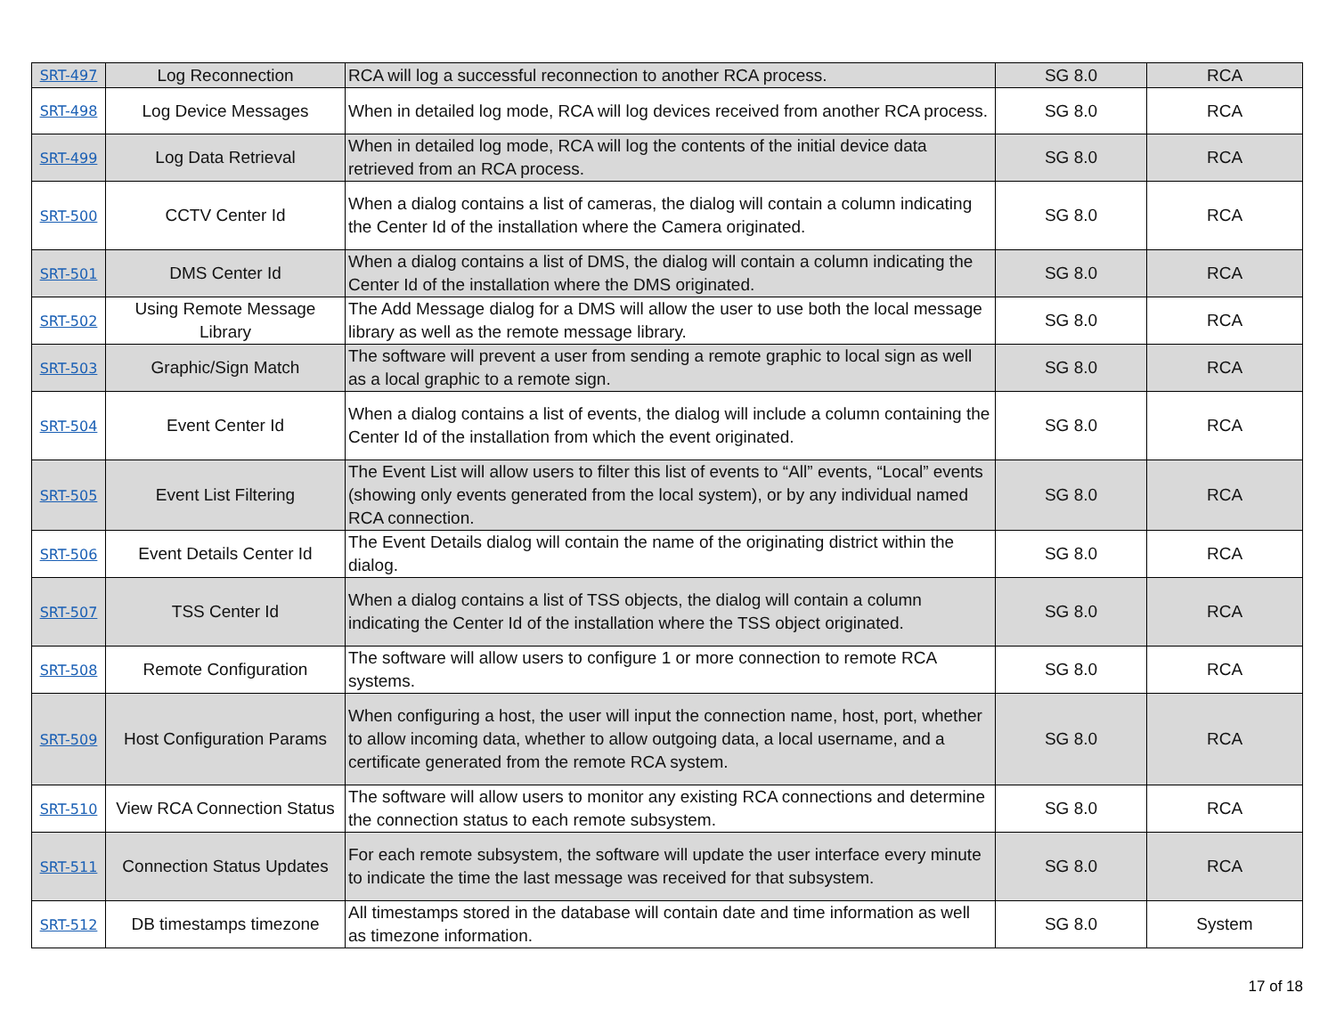| SRT-497 | Log Reconnection | RCA will log a successful reconnection to another RCA process. | SG 8.0 | RCA |
| SRT-498 | Log Device Messages | When in detailed log mode, RCA will log devices received from another RCA process. | SG 8.0 | RCA |
| SRT-499 | Log Data Retrieval | When in detailed log mode, RCA will log the contents of the initial device data retrieved from an RCA process. | SG 8.0 | RCA |
| SRT-500 | CCTV Center Id | When a dialog contains a list of cameras, the dialog will contain a column indicating the Center Id of the installation where the Camera originated. | SG 8.0 | RCA |
| SRT-501 | DMS Center Id | When a dialog contains a list of DMS, the dialog will contain a column indicating the Center Id of the installation where the DMS originated. | SG 8.0 | RCA |
| SRT-502 | Using Remote Message Library | The Add Message dialog for a DMS will allow the user to use both the local message library as well as the remote message library. | SG 8.0 | RCA |
| SRT-503 | Graphic/Sign Match | The software will prevent a user from sending a remote graphic to local sign as well as a local graphic to a remote sign. | SG 8.0 | RCA |
| SRT-504 | Event Center Id | When a dialog contains a list of events, the dialog will include a column containing the Center Id of the installation from which the event originated. | SG 8.0 | RCA |
| SRT-505 | Event List Filtering | The Event List will allow users to filter this list of events to “All” events, “Local” events (showing only events generated from the local system), or by any individual named RCA connection. | SG 8.0 | RCA |
| SRT-506 | Event Details Center Id | The Event Details dialog will contain the name of the originating district within the dialog. | SG 8.0 | RCA |
| SRT-507 | TSS Center Id | When a dialog contains a list of TSS objects, the dialog will contain a column indicating the Center Id of the installation where the TSS object originated. | SG 8.0 | RCA |
| SRT-508 | Remote Configuration | The software will allow users to configure 1 or more connection to remote RCA systems. | SG 8.0 | RCA |
| SRT-509 | Host Configuration Params | When configuring a host, the user will input the connection name, host, port, whether to allow incoming data, whether to allow outgoing data, a local username, and a certificate generated from the remote RCA system. | SG 8.0 | RCA |
| SRT-510 | View RCA Connection Status | The software will allow users to monitor any existing RCA connections and determine the connection status to each remote subsystem. | SG 8.0 | RCA |
| SRT-511 | Connection Status Updates | For each remote subsystem, the software will update the user interface every minute to indicate the time the last message was received for that subsystem. | SG 8.0 | RCA |
| SRT-512 | DB timestamps timezone | All timestamps stored in the database will contain date and time information as well as timezone information. | SG 8.0 | System |
17 of 18